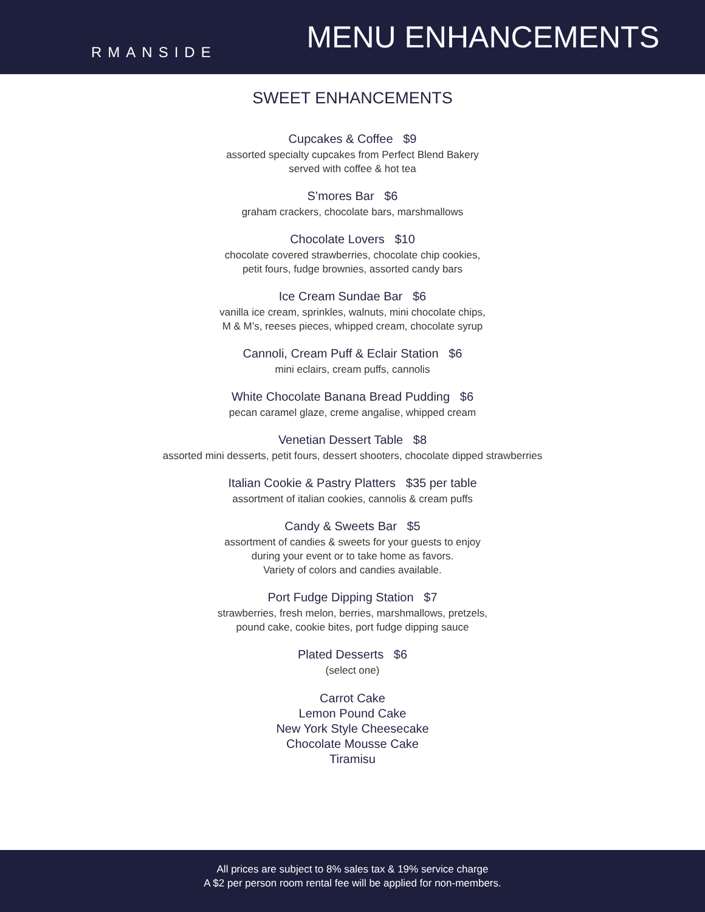RMANSIDE
MENU ENHANCEMENTS
SWEET ENHANCEMENTS
Cupcakes & Coffee $9
assorted specialty cupcakes from Perfect Blend Bakery
served with coffee & hot tea
S’mores Bar $6
graham crackers, chocolate bars, marshmallows
Chocolate Lovers $10
chocolate covered strawberries, chocolate chip cookies,
petit fours, fudge brownies, assorted candy bars
Ice Cream Sundae Bar $6
vanilla ice cream, sprinkles, walnuts, mini chocolate chips,
M & M’s, reeses pieces, whipped cream, chocolate syrup
Cannoli, Cream Puff & Eclair Station $6
mini eclairs, cream puffs, cannolis
White Chocolate Banana Bread Pudding $6
pecan caramel glaze, creme angalise, whipped cream
Venetian Dessert Table $8
assorted mini desserts, petit fours, dessert shooters, chocolate dipped strawberries
Italian Cookie & Pastry Platters $35 per table
assortment of italian cookies, cannolis & cream puffs
Candy & Sweets Bar $5
assortment of candies & sweets for your guests to enjoy
during your event or to take home as favors.
Variety of colors and candies available.
Port Fudge Dipping Station $7
strawberries, fresh melon, berries, marshmallows, pretzels,
pound cake, cookie bites, port fudge dipping sauce
Plated Desserts $6
(select one)
Carrot Cake
Lemon Pound Cake
New York Style Cheesecake
Chocolate Mousse Cake
Tiramisu
All prices are subject to 8% sales tax & 19% service charge
A $2 per person room rental fee will be applied for non-members.